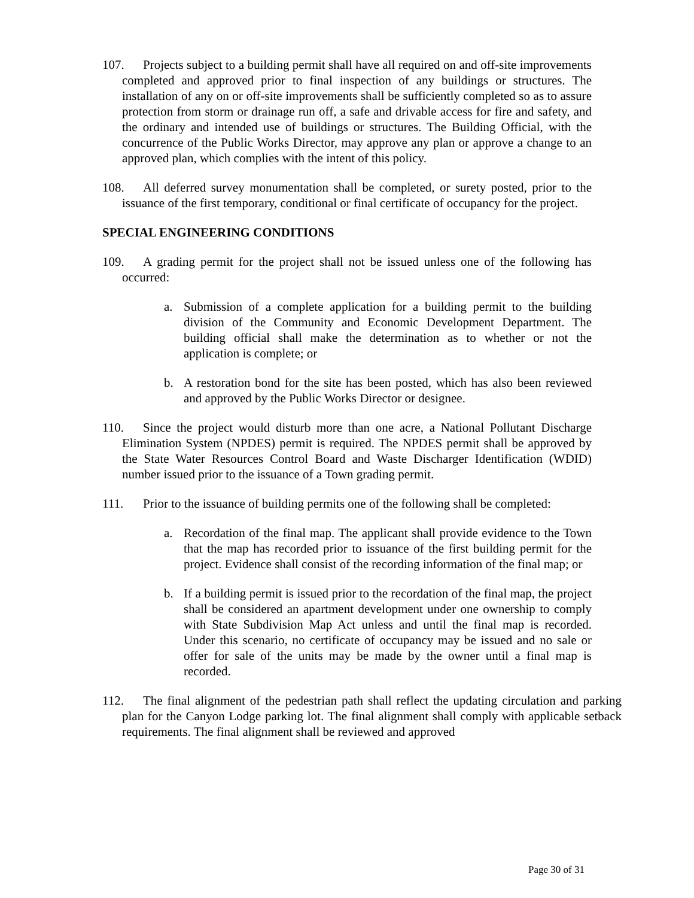107. Projects subject to a building permit shall have all required on and off-site improvements completed and approved prior to final inspection of any buildings or structures. The installation of any on or off-site improvements shall be sufficiently completed so as to assure protection from storm or drainage run off, a safe and drivable access for fire and safety, and the ordinary and intended use of buildings or structures. The Building Official, with the concurrence of the Public Works Director, may approve any plan or approve a change to an approved plan, which complies with the intent of this policy.
108. All deferred survey monumentation shall be completed, or surety posted, prior to the issuance of the first temporary, conditional or final certificate of occupancy for the project.
SPECIAL ENGINEERING CONDITIONS
109. A grading permit for the project shall not be issued unless one of the following has occurred:
a. Submission of a complete application for a building permit to the building division of the Community and Economic Development Department. The building official shall make the determination as to whether or not the application is complete; or
b. A restoration bond for the site has been posted, which has also been reviewed and approved by the Public Works Director or designee.
110. Since the project would disturb more than one acre, a National Pollutant Discharge Elimination System (NPDES) permit is required. The NPDES permit shall be approved by the State Water Resources Control Board and Waste Discharger Identification (WDID) number issued prior to the issuance of a Town grading permit.
111. Prior to the issuance of building permits one of the following shall be completed:
a. Recordation of the final map. The applicant shall provide evidence to the Town that the map has recorded prior to issuance of the first building permit for the project. Evidence shall consist of the recording information of the final map; or
b. If a building permit is issued prior to the recordation of the final map, the project shall be considered an apartment development under one ownership to comply with State Subdivision Map Act unless and until the final map is recorded. Under this scenario, no certificate of occupancy may be issued and no sale or offer for sale of the units may be made by the owner until a final map is recorded.
112. The final alignment of the pedestrian path shall reflect the updating circulation and parking plan for the Canyon Lodge parking lot. The final alignment shall comply with applicable setback requirements. The final alignment shall be reviewed and approved
Page 30 of 31